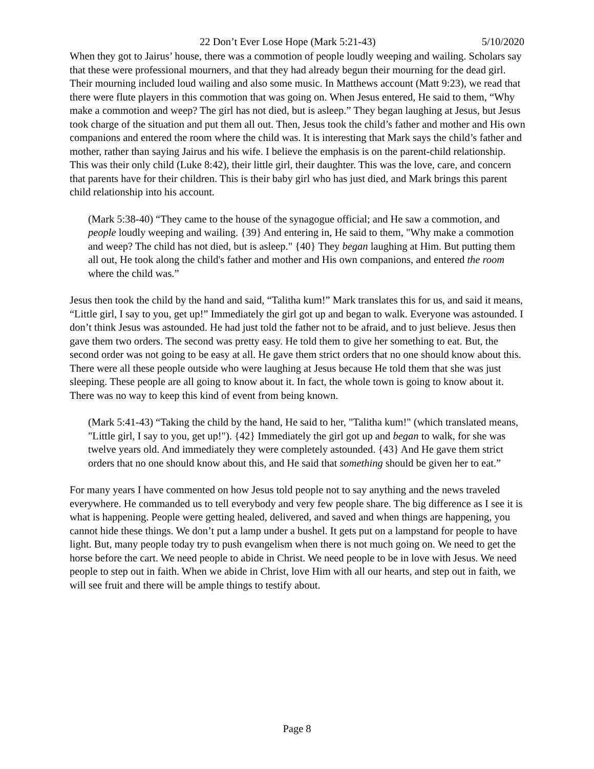22 Don’t Ever Lose Hope (Mark 5:21-43) 5/10/2020
When they got to Jairus’ house, there was a commotion of people loudly weeping and wailing. Scholars say that these were professional mourners, and that they had already begun their mourning for the dead girl. Their mourning included loud wailing and also some music. In Matthews account (Matt 9:23), we read that there were flute players in this commotion that was going on. When Jesus entered, He said to them, “Why make a commotion and weep? The girl has not died, but is asleep.” They began laughing at Jesus, but Jesus took charge of the situation and put them all out. Then, Jesus took the child’s father and mother and His own companions and entered the room where the child was. It is interesting that Mark says the child’s father and mother, rather than saying Jairus and his wife. I believe the emphasis is on the parent-child relationship. This was their only child (Luke 8:42), their little girl, their daughter. This was the love, care, and concern that parents have for their children. This is their baby girl who has just died, and Mark brings this parent child relationship into his account.
(Mark 5:38-40) “They came to the house of the synagogue official; and He saw a commotion, and people loudly weeping and wailing. {39} And entering in, He said to them, "Why make a commotion and weep? The child has not died, but is asleep." {40} They began laughing at Him. But putting them all out, He took along the child's father and mother and His own companions, and entered the room where the child was.”
Jesus then took the child by the hand and said, “Talitha kum!” Mark translates this for us, and said it means, “Little girl, I say to you, get up!” Immediately the girl got up and began to walk. Everyone was astounded. I don’t think Jesus was astounded. He had just told the father not to be afraid, and to just believe. Jesus then gave them two orders. The second was pretty easy. He told them to give her something to eat. But, the second order was not going to be easy at all. He gave them strict orders that no one should know about this. There were all these people outside who were laughing at Jesus because He told them that she was just sleeping. These people are all going to know about it. In fact, the whole town is going to know about it. There was no way to keep this kind of event from being known.
(Mark 5:41-43) “Taking the child by the hand, He said to her, "Talitha kum!" (which translated means, "Little girl, I say to you, get up!"). {42} Immediately the girl got up and began to walk, for she was twelve years old. And immediately they were completely astounded. {43} And He gave them strict orders that no one should know about this, and He said that something should be given her to eat.”
For many years I have commented on how Jesus told people not to say anything and the news traveled everywhere. He commanded us to tell everybody and very few people share. The big difference as I see it is what is happening. People were getting healed, delivered, and saved and when things are happening, you cannot hide these things. We don’t put a lamp under a bushel. It gets put on a lampstand for people to have light. But, many people today try to push evangelism when there is not much going on. We need to get the horse before the cart. We need people to abide in Christ. We need people to be in love with Jesus. We need people to step out in faith. When we abide in Christ, love Him with all our hearts, and step out in faith, we will see fruit and there will be ample things to testify about.
Page 8